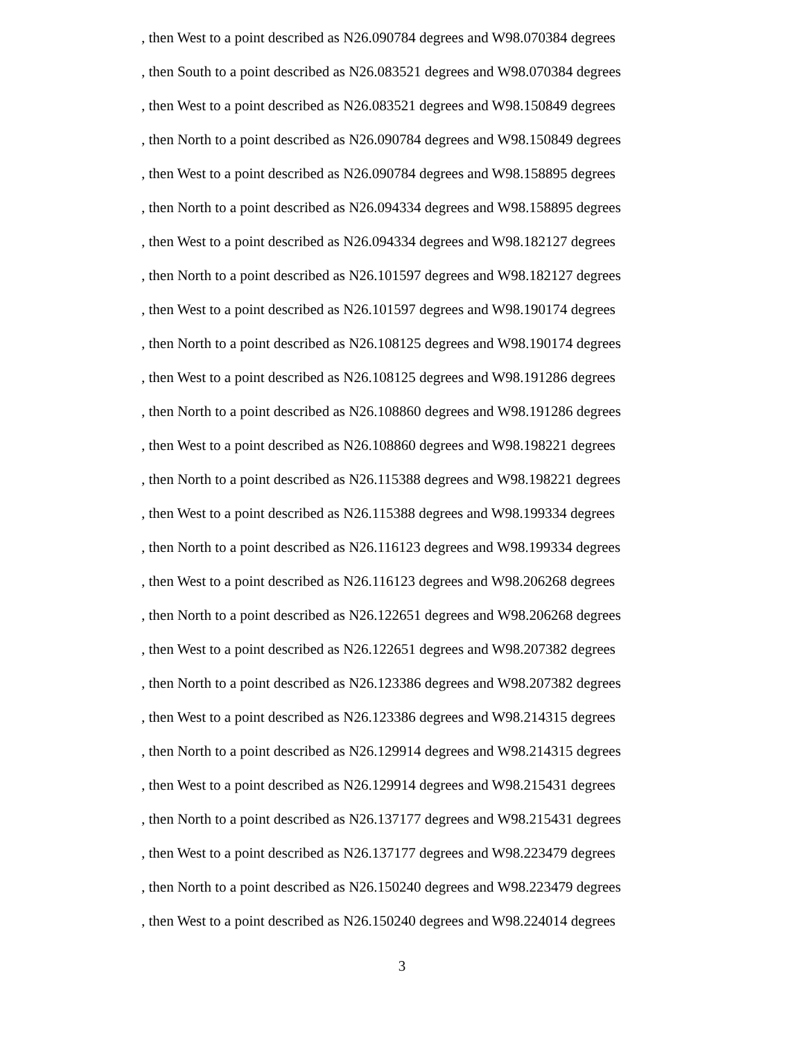, then West to a point described as N26.090784 degrees and W98.070384 degrees
, then South to a point described as N26.083521 degrees and W98.070384 degrees
, then West to a point described as N26.083521 degrees and W98.150849 degrees
, then North to a point described as N26.090784 degrees and W98.150849 degrees
, then West to a point described as N26.090784 degrees and W98.158895 degrees
, then North to a point described as N26.094334 degrees and W98.158895 degrees
, then West to a point described as N26.094334 degrees and W98.182127 degrees
, then North to a point described as N26.101597 degrees and W98.182127 degrees
, then West to a point described as N26.101597 degrees and W98.190174 degrees
, then North to a point described as N26.108125 degrees and W98.190174 degrees
, then West to a point described as N26.108125 degrees and W98.191286 degrees
, then North to a point described as N26.108860 degrees and W98.191286 degrees
, then West to a point described as N26.108860 degrees and W98.198221 degrees
, then North to a point described as N26.115388 degrees and W98.198221 degrees
, then West to a point described as N26.115388 degrees and W98.199334 degrees
, then North to a point described as N26.116123 degrees and W98.199334 degrees
, then West to a point described as N26.116123 degrees and W98.206268 degrees
, then North to a point described as N26.122651 degrees and W98.206268 degrees
, then West to a point described as N26.122651 degrees and W98.207382 degrees
, then North to a point described as N26.123386 degrees and W98.207382 degrees
, then West to a point described as N26.123386 degrees and W98.214315 degrees
, then North to a point described as N26.129914 degrees and W98.214315 degrees
, then West to a point described as N26.129914 degrees and W98.215431 degrees
, then North to a point described as N26.137177 degrees and W98.215431 degrees
, then West to a point described as N26.137177 degrees and W98.223479 degrees
, then North to a point described as N26.150240 degrees and W98.223479 degrees
, then West to a point described as N26.150240 degrees and W98.224014 degrees
3